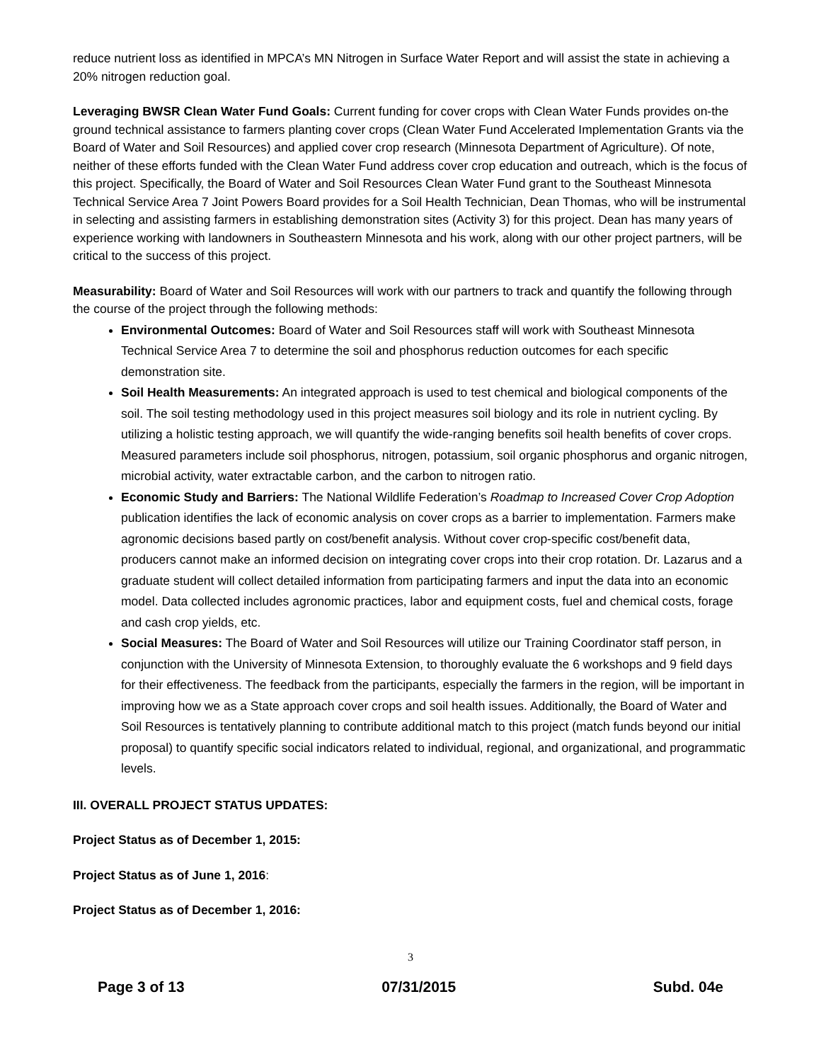reduce nutrient loss as identified in MPCA’s MN Nitrogen in Surface Water Report and will assist the state in achieving a 20% nitrogen reduction goal.
Leveraging BWSR Clean Water Fund Goals: Current funding for cover crops with Clean Water Funds provides on-the ground technical assistance to farmers planting cover crops (Clean Water Fund Accelerated Implementation Grants via the Board of Water and Soil Resources) and applied cover crop research (Minnesota Department of Agriculture). Of note, neither of these efforts funded with the Clean Water Fund address cover crop education and outreach, which is the focus of this project. Specifically, the Board of Water and Soil Resources Clean Water Fund grant to the Southeast Minnesota Technical Service Area 7 Joint Powers Board provides for a Soil Health Technician, Dean Thomas, who will be instrumental in selecting and assisting farmers in establishing demonstration sites (Activity 3) for this project. Dean has many years of experience working with landowners in Southeastern Minnesota and his work, along with our other project partners, will be critical to the success of this project.
Measurability: Board of Water and Soil Resources will work with our partners to track and quantify the following through the course of the project through the following methods:
Environmental Outcomes: Board of Water and Soil Resources staff will work with Southeast Minnesota Technical Service Area 7 to determine the soil and phosphorus reduction outcomes for each specific demonstration site.
Soil Health Measurements: An integrated approach is used to test chemical and biological components of the soil. The soil testing methodology used in this project measures soil biology and its role in nutrient cycling. By utilizing a holistic testing approach, we will quantify the wide-ranging benefits soil health benefits of cover crops. Measured parameters include soil phosphorus, nitrogen, potassium, soil organic phosphorus and organic nitrogen, microbial activity, water extractable carbon, and the carbon to nitrogen ratio.
Economic Study and Barriers: The National Wildlife Federation’s Roadmap to Increased Cover Crop Adoption publication identifies the lack of economic analysis on cover crops as a barrier to implementation. Farmers make agronomic decisions based partly on cost/benefit analysis. Without cover crop-specific cost/benefit data, producers cannot make an informed decision on integrating cover crops into their crop rotation. Dr. Lazarus and a graduate student will collect detailed information from participating farmers and input the data into an economic model. Data collected includes agronomic practices, labor and equipment costs, fuel and chemical costs, forage and cash crop yields, etc.
Social Measures: The Board of Water and Soil Resources will utilize our Training Coordinator staff person, in conjunction with the University of Minnesota Extension, to thoroughly evaluate the 6 workshops and 9 field days for their effectiveness. The feedback from the participants, especially the farmers in the region, will be important in improving how we as a State approach cover crops and soil health issues. Additionally, the Board of Water and Soil Resources is tentatively planning to contribute additional match to this project (match funds beyond our initial proposal) to quantify specific social indicators related to individual, regional, and organizational, and programmatic levels.
III. OVERALL PROJECT STATUS UPDATES:
Project Status as of December 1, 2015:
Project Status as of June 1, 2016:
Project Status as of December 1, 2016:
3
Page 3 of 13 07/31/2015 Subd. 04e